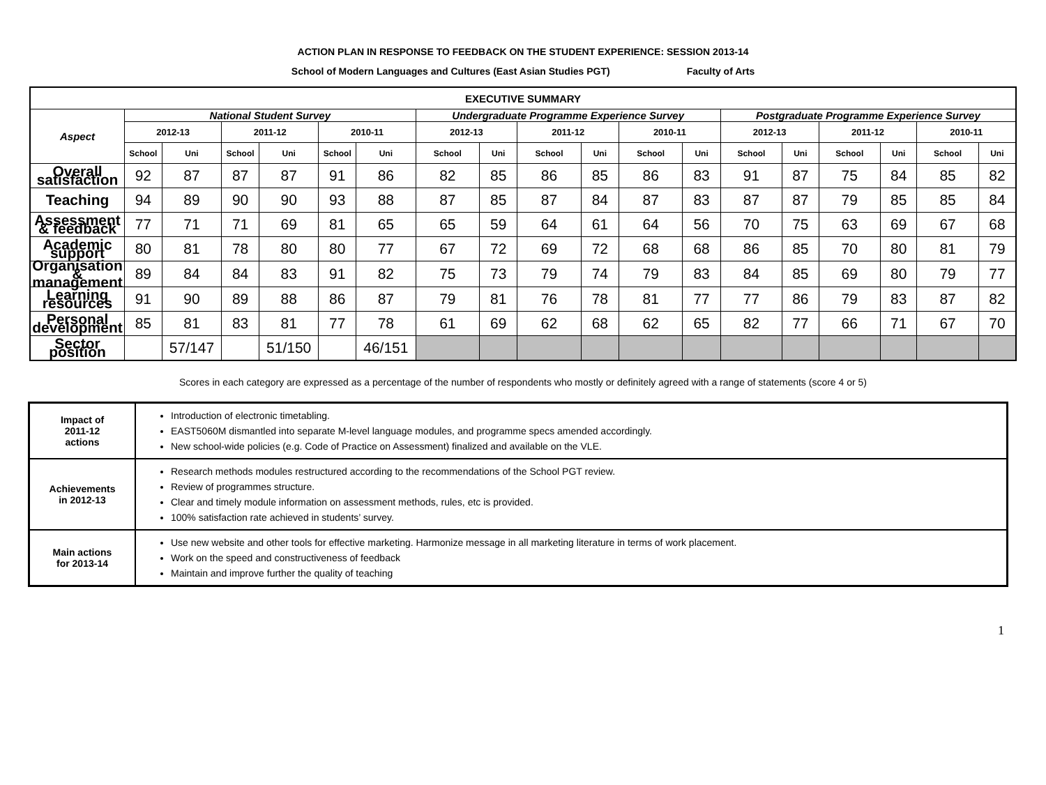ACTION PLAN IN RESPONSE TO FEEDBACK ON THE STUDENT EXPERIENCE: SESSION 2013-14
School of Modern Languages and Cultures (East Asian Studies PGT) Faculty of Arts
| EXECUTIVE SUMMARY | | | | | | | | | | | | | | | | | | |
| --- | --- | --- | --- | --- | --- | --- | --- | --- | --- | --- | --- | --- | --- | --- | --- | --- | --- | --- |
| Aspect | National Student Survey | | | | | | Undergraduate Programme Experience Survey | | | | | | Postgraduate Programme Experience Survey | | | | | |
| | 2012-13 | | 2011-12 | | 2010-11 | | 2012-13 | | 2011-12 | | 2010-11 | | 2012-13 | | 2011-12 | | 2010-11 | |
| | School | Uni | School | Uni | School | Uni | School | Uni | School | Uni | School | Uni | School | Uni | School | Uni | School | Uni |
| Overall satisfaction | 92 | 87 | 87 | 87 | 91 | 86 | 82 | 85 | 86 | 85 | 86 | 83 | 91 | 87 | 75 | 84 | 85 | 82 |
| Teaching | 94 | 89 | 90 | 90 | 93 | 88 | 87 | 85 | 87 | 84 | 87 | 83 | 87 | 87 | 79 | 85 | 85 | 84 |
| Assessment & feedback | 77 | 71 | 71 | 69 | 81 | 65 | 65 | 59 | 64 | 61 | 64 | 56 | 70 | 75 | 63 | 69 | 67 | 68 |
| Academic support | 80 | 81 | 78 | 80 | 80 | 77 | 67 | 72 | 69 | 72 | 68 | 68 | 86 | 85 | 70 | 80 | 81 | 79 |
| Organisation & management | 89 | 84 | 84 | 83 | 91 | 82 | 75 | 73 | 79 | 74 | 79 | 83 | 84 | 85 | 69 | 80 | 79 | 77 |
| Learning resources | 91 | 90 | 89 | 88 | 86 | 87 | 79 | 81 | 76 | 78 | 81 | 77 | 77 | 86 | 79 | 83 | 87 | 82 |
| Personal development | 85 | 81 | 83 | 81 | 77 | 78 | 61 | 69 | 62 | 68 | 62 | 65 | 82 | 77 | 66 | 71 | 67 | 70 |
| Sector position | | 57/147 | | 51/150 | | 46/151 | | | | | | | | | | | | |
Scores in each category are expressed as a percentage of the number of respondents who mostly or definitely agreed with a range of statements (score 4 or 5)
| Impact of 2011-12 actions | Introduction of electronic timetabling. EAST5060M dismantled into separate M-level language modules, and programme specs amended accordingly. New school-wide policies (e.g. Code of Practice on Assessment) finalized and available on the VLE. |
| Achievements in 2012-13 | Research methods modules restructured according to the recommendations of the School PGT review. Review of programmes structure. Clear and timely module information on assessment methods, rules, etc is provided. 100% satisfaction rate achieved in students’ survey. |
| Main actions for 2013-14 | Use new website and other tools for effective marketing. Harmonize message in all marketing literature in terms of work placement. Work on the speed and constructiveness of feedback Maintain and improve further the quality of teaching |
1